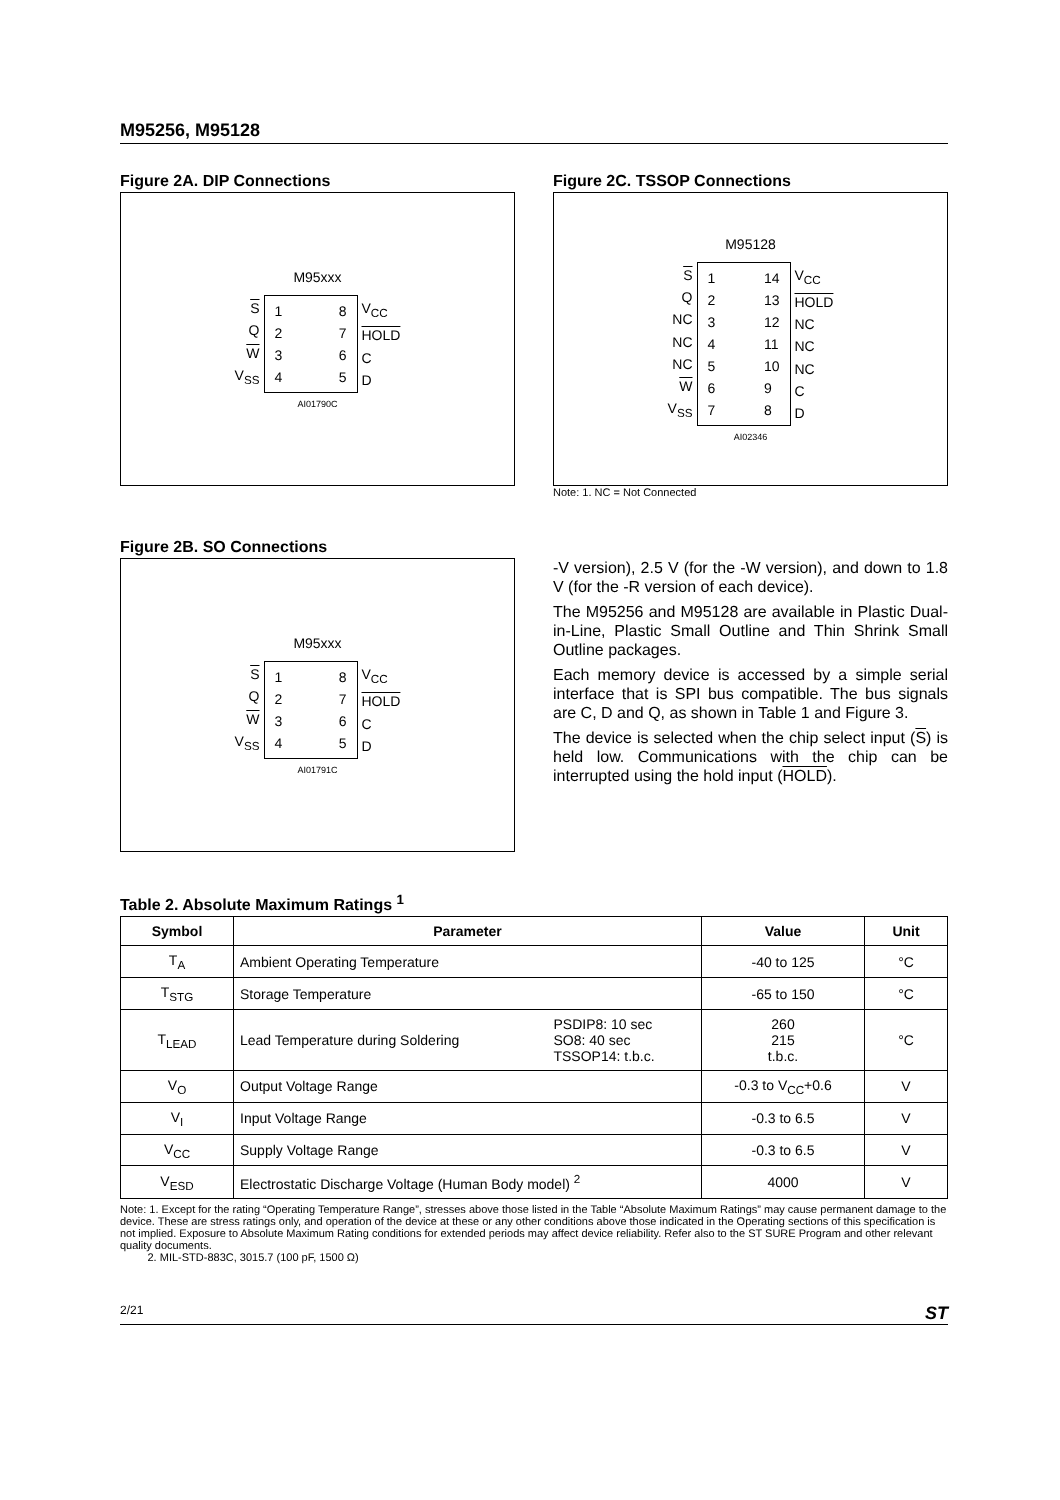M95256, M95128
Figure 2A. DIP Connections
M95xxx
S
Q
W
V<sub>SS</sub>
1234 8765
V<sub>CC</sub>
HOLD
CD
AI01790C
Figure 2C. TSSOP Connections
M95128
S
Q
NC
NC
NC
W
V<sub>SS</sub>
1234567 14
13
12
11
10
98
V<sub>CC</sub>
HOLD
NC
NC
NC
CD
AI02346
Note: 1. NC = Not Connected
Figure 2B. SO Connections
M95xxx
S
Q
W
V<sub>SS</sub>
1234 8765
V<sub>CC</sub>
HOLD
CD
AI01791C
-V version), 2.5 V (for the -W version), and down to 1.8 V (for the -R version of each device).
The M95256 and M95128 are available in Plastic Dual-in-Line, Plastic Small Outline and Thin Shrink Small Outline packages.
Each memory device is accessed by a simple serial interface that is SPI bus compatible. The bus signals are C, D and Q, as shown in Table 1 and Figure 3.
The device is selected when the chip select input (S) is held low. Communications with the chip can be interrupted using the hold input (HOLD).
Table 2. Absolute Maximum Ratings <sup>1</sup>
| Symbol | Parameter | | Value | Unit |
| --- | --- | --- | --- | --- |
| T<sub>A</sub> | Ambient Operating Temperature | | -40 to 125 | °C |
| T<sub>STG</sub> | Storage Temperature | | -65 to 150 | °C |
| T<sub>LEAD</sub> | Lead Temperature during Soldering | PSDIP8: 10 sec SO8: 40 sec TSSOP14: t.b.c. | 260 215 t.b.c. | °C |
| V<sub>O</sub> | Output Voltage Range | | -0.3 to V<sub>CC</sub>+0.6 | V |
| V<sub>I</sub> | Input Voltage Range | | -0.3 to 6.5 | V |
| V<sub>CC</sub> | Supply Voltage Range | | -0.3 to 6.5 | V |
| V<sub>ESD</sub> | Electrostatic Discharge Voltage (Human Body model) <sup>2</sup> | | 4000 | V |
Note: 1. Except for the rating “Operating Temperature Range”, stresses above those listed in the Table “Absolute Maximum Ratings” may cause permanent damage to the device. These are stress ratings only, and operation of the device at these or any other conditions above those indicated in the Operating sections of this specification is not implied. Exposure to Absolute Maximum Rating conditions for extended periods may affect device reliability. Refer also to the ST SURE Program and other relevant quality documents.
2. MIL-STD-883C, 3015.7 (100 pF, 1500 Ω)
2/21 ST